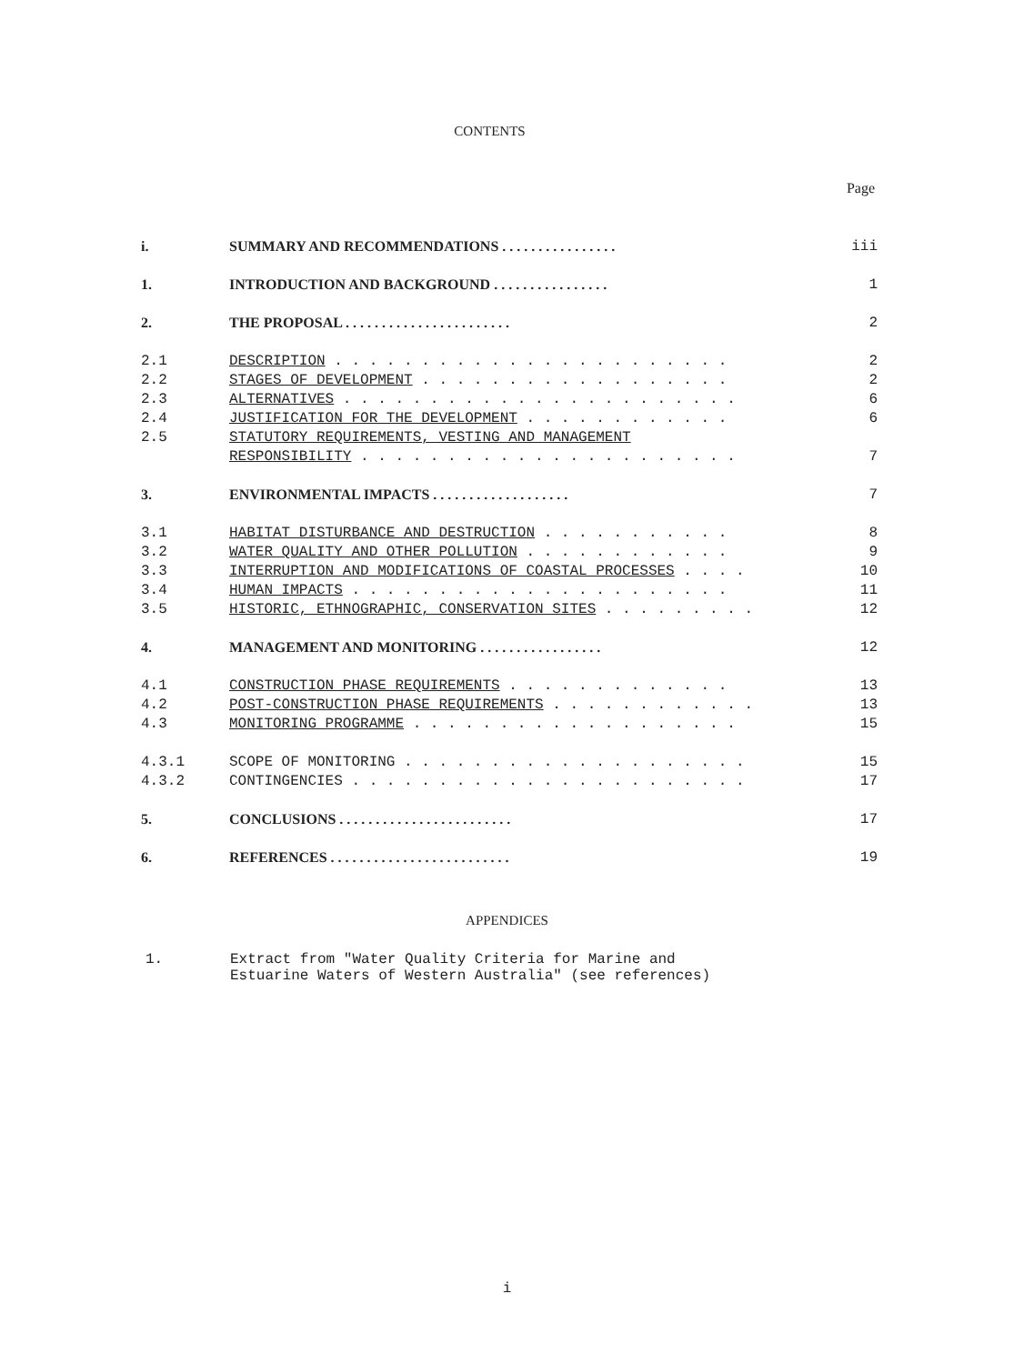CONTENTS
Page
| i. | SUMMARY AND RECOMMENDATIONS . . . . . . . . . . . . . . . . | iii |
| 1. | INTRODUCTION AND BACKGROUND . . . . . . . . . . . . . . . . | 1 |
| 2. | THE PROPOSAL . . . . . . . . . . . . . . . . . . . . . . . | 2 |
| 2.1 | DESCRIPTION . . . . . . . . . . . . . . . . . . . . . . . | 2 |
| 2.2 | STAGES OF DEVELOPMENT . . . . . . . . . . . . . . . . . . | 2 |
| 2.3 | ALTERNATIVES . . . . . . . . . . . . . . . . . . . . . . . | 6 |
| 2.4 | JUSTIFICATION FOR THE DEVELOPMENT . . . . . . . . . . . . | 6 |
| 2.5 | STATUTORY REQUIREMENTS, VESTING AND MANAGEMENT | |
| | RESPONSIBILITY . . . . . . . . . . . . . . . . . . . . . . | 7 |
| 3. | ENVIRONMENTAL IMPACTS . . . . . . . . . . . . . . . . . . . | 7 |
| 3.1 | HABITAT DISTURBANCE AND DESTRUCTION . . . . . . . . . . . | 8 |
| 3.2 | WATER QUALITY AND OTHER POLLUTION . . . . . . . . . . . . | 9 |
| 3.3 | INTERRUPTION AND MODIFICATIONS OF COASTAL PROCESSES . . . . | 10 |
| 3.4 | HUMAN IMPACTS . . . . . . . . . . . . . . . . . . . . . . | 11 |
| 3.5 | HISTORIC, ETHNOGRAPHIC, CONSERVATION SITES . . . . . . . . . | 12 |
| 4. | MANAGEMENT AND MONITORING . . . . . . . . . . . . . . . . . | 12 |
| 4.1 | CONSTRUCTION PHASE REQUIREMENTS . . . . . . . . . . . . . | 13 |
| 4.2 | POST-CONSTRUCTION PHASE REQUIREMENTS . . . . . . . . . . . . | 13 |
| 4.3 | MONITORING PROGRAMME . . . . . . . . . . . . . . . . . . . | 15 |
| 4.3.1 | SCOPE OF MONITORING . . . . . . . . . . . . . . . . . . . . | 15 |
| 4.3.2 | CONTINGENCIES . . . . . . . . . . . . . . . . . . . . . . . | 17 |
| 5. | CONCLUSIONS . . . . . . . . . . . . . . . . . . . . . . . . | 17 |
| 6. | REFERENCES . . . . . . . . . . . . . . . . . . . . . . . . . | 19 |
APPENDICES
1. Extract from "Water Quality Criteria for Marine and
Estuarine Waters of Western Australia" (see references)
i